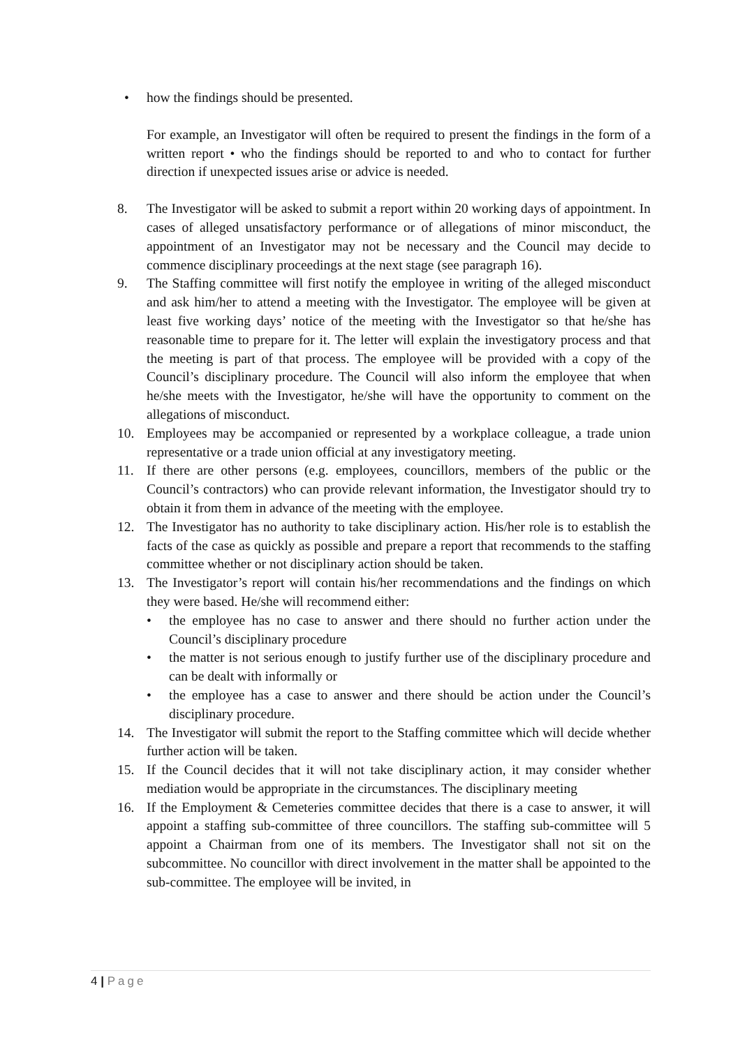• how the findings should be presented.
For example, an Investigator will often be required to present the findings in the form of a written report • who the findings should be reported to and who to contact for further direction if unexpected issues arise or advice is needed.
8. The Investigator will be asked to submit a report within 20 working days of appointment. In cases of alleged unsatisfactory performance or of allegations of minor misconduct, the appointment of an Investigator may not be necessary and the Council may decide to commence disciplinary proceedings at the next stage (see paragraph 16).
9. The Staffing committee will first notify the employee in writing of the alleged misconduct and ask him/her to attend a meeting with the Investigator. The employee will be given at least five working days’ notice of the meeting with the Investigator so that he/she has reasonable time to prepare for it. The letter will explain the investigatory process and that the meeting is part of that process. The employee will be provided with a copy of the Council’s disciplinary procedure. The Council will also inform the employee that when he/she meets with the Investigator, he/she will have the opportunity to comment on the allegations of misconduct.
10. Employees may be accompanied or represented by a workplace colleague, a trade union representative or a trade union official at any investigatory meeting.
11. If there are other persons (e.g. employees, councillors, members of the public or the Council’s contractors) who can provide relevant information, the Investigator should try to obtain it from them in advance of the meeting with the employee.
12. The Investigator has no authority to take disciplinary action. His/her role is to establish the facts of the case as quickly as possible and prepare a report that recommends to the staffing committee whether or not disciplinary action should be taken.
13. The Investigator’s report will contain his/her recommendations and the findings on which they were based. He/she will recommend either:
• the employee has no case to answer and there should no further action under the Council’s disciplinary procedure
• the matter is not serious enough to justify further use of the disciplinary procedure and can be dealt with informally or
• the employee has a case to answer and there should be action under the Council’s disciplinary procedure.
14. The Investigator will submit the report to the Staffing committee which will decide whether further action will be taken.
15. If the Council decides that it will not take disciplinary action, it may consider whether mediation would be appropriate in the circumstances. The disciplinary meeting
16. If the Employment & Cemeteries committee decides that there is a case to answer, it will appoint a staffing sub-committee of three councillors. The staffing sub-committee will 5 appoint a Chairman from one of its members. The Investigator shall not sit on the subcommittee. No councillor with direct involvement in the matter shall be appointed to the sub-committee. The employee will be invited, in
4 | Page